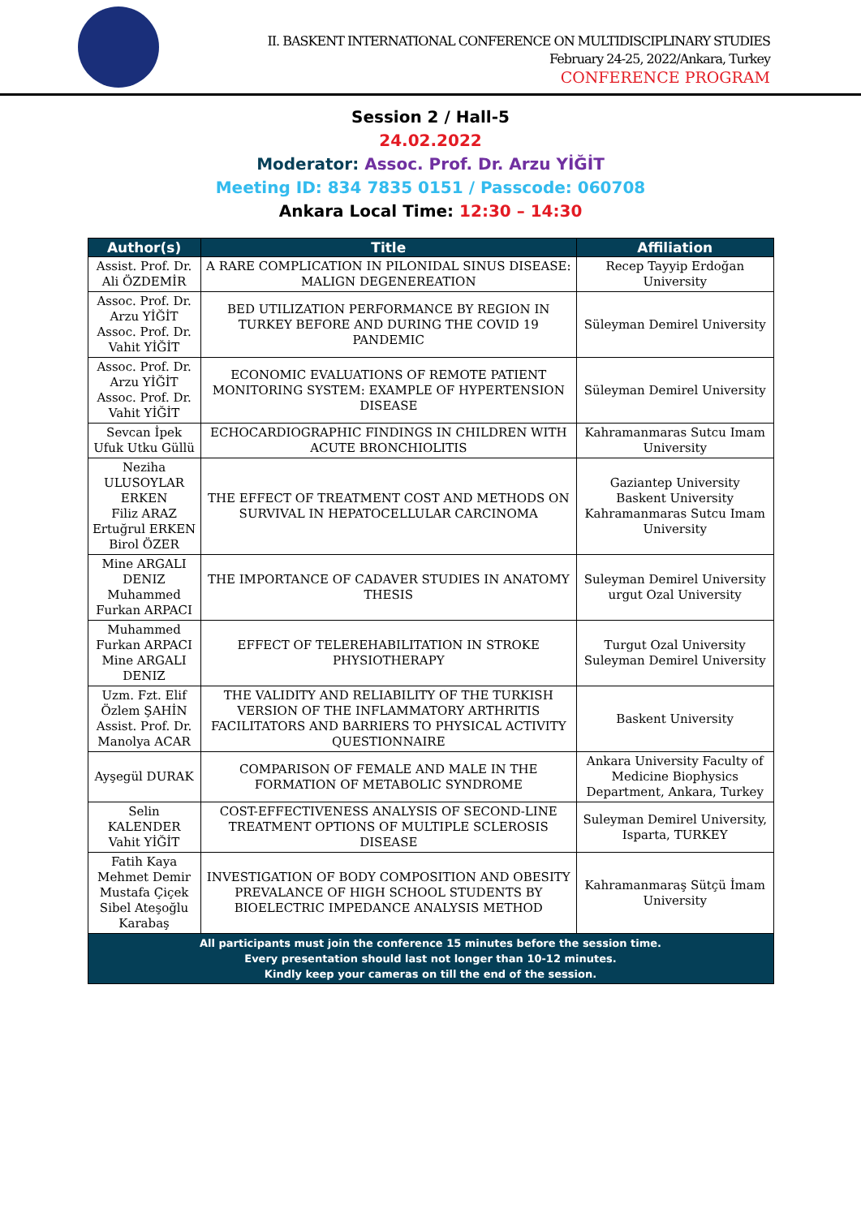II. BASKENT INTERNATIONAL CONFERENCE ON MULTIDISCIPLINARY STUDIES
February 24-25, 2022/Ankara, Turkey
CONFERENCE PROGRAM
Session 2 / Hall-5
24.02.2022
Moderator: Assoc. Prof. Dr. Arzu YİĞİT
Meeting ID: 834 7835 0151 / Passcode: 060708
Ankara Local Time: 12:30 – 14:30
| Author(s) | Title | Affiliation |
| --- | --- | --- |
| Assist. Prof. Dr. Ali ÖZDEMİR | A RARE COMPLICATION IN PILONIDAL SINUS DISEASE: MALIGN DEGENEREATION | Recep Tayyip Erdoğan University |
| Assoc. Prof. Dr. Arzu YİĞİT Assoc. Prof. Dr. Vahit YİĞİT | BED UTILIZATION PERFORMANCE BY REGION IN TURKEY BEFORE AND DURING THE COVID 19 PANDEMIC | Süleyman Demirel University |
| Assoc. Prof. Dr. Arzu YİĞİT Assoc. Prof. Dr. Vahit YİĞİT | ECONOMIC EVALUATIONS OF REMOTE PATIENT MONITORING SYSTEM: EXAMPLE OF HYPERTENSION DISEASE | Süleyman Demirel University |
| Sevcan İpek Ufuk Utku Güllü | ECHOCARDIOGRAPHIC FINDINGS IN CHILDREN WITH ACUTE BRONCHIOLITIS | Kahramanmaras Sutcu Imam University |
| Neziha ULUSOYLAR ERKEN Filiz ARAZ Ertuğrul ERKEN Birol ÖZER | THE EFFECT OF TREATMENT COST AND METHODS ON SURVIVAL IN HEPATOCELLULAR CARCINOMA | Gaziantep University Baskent University Kahramanmaras Sutcu Imam University |
| Mine ARGALI DENIZ Muhammed Furkan ARPACI | THE IMPORTANCE OF CADAVER STUDIES IN ANATOMY THESIS | Suleyman Demirel University urgut Ozal University |
| Muhammed Furkan ARPACI Mine ARGALI DENIZ | EFFECT OF TELEREHABILITATION IN STROKE PHYSIOTHERAPY | Turgut Ozal University Suleyman Demirel University |
| Uzm. Fzt. Elif Özlem ŞAHİN Assist. Prof. Dr. Manolya ACAR | THE VALIDITY AND RELIABILITY OF THE TURKISH VERSION OF THE INFLAMMATORY ARTHRITIS FACILITATORS AND BARRIERS TO PHYSICAL ACTIVITY QUESTIONNAIRE | Baskent University |
| Ayşegül DURAK | COMPARISON OF FEMALE AND MALE IN THE FORMATION OF METABOLIC SYNDROME | Ankara University Faculty of Medicine Biophysics Department, Ankara, Turkey |
| Selin KALENDER Vahit YİĞİT | COST-EFFECTIVENESS ANALYSIS OF SECOND-LINE TREATMENT OPTIONS OF MULTIPLE SCLEROSIS DISEASE | Suleyman Demirel University, Isparta, TURKEY |
| Fatih Kaya Mehmet Demir Mustafa Çiçek Sibel Ateşoğlu Karabaş | INVESTIGATION OF BODY COMPOSITION AND OBESITY PREVALANCE OF HIGH SCHOOL STUDENTS BY BIOELECTRIC IMPEDANCE ANALYSIS METHOD | Kahramanmaraş Sütçü İmam University |
| All participants must join the conference 15 minutes before the session time. Every presentation should last not longer than 10-12 minutes. Kindly keep your cameras on till the end of the session. | | |